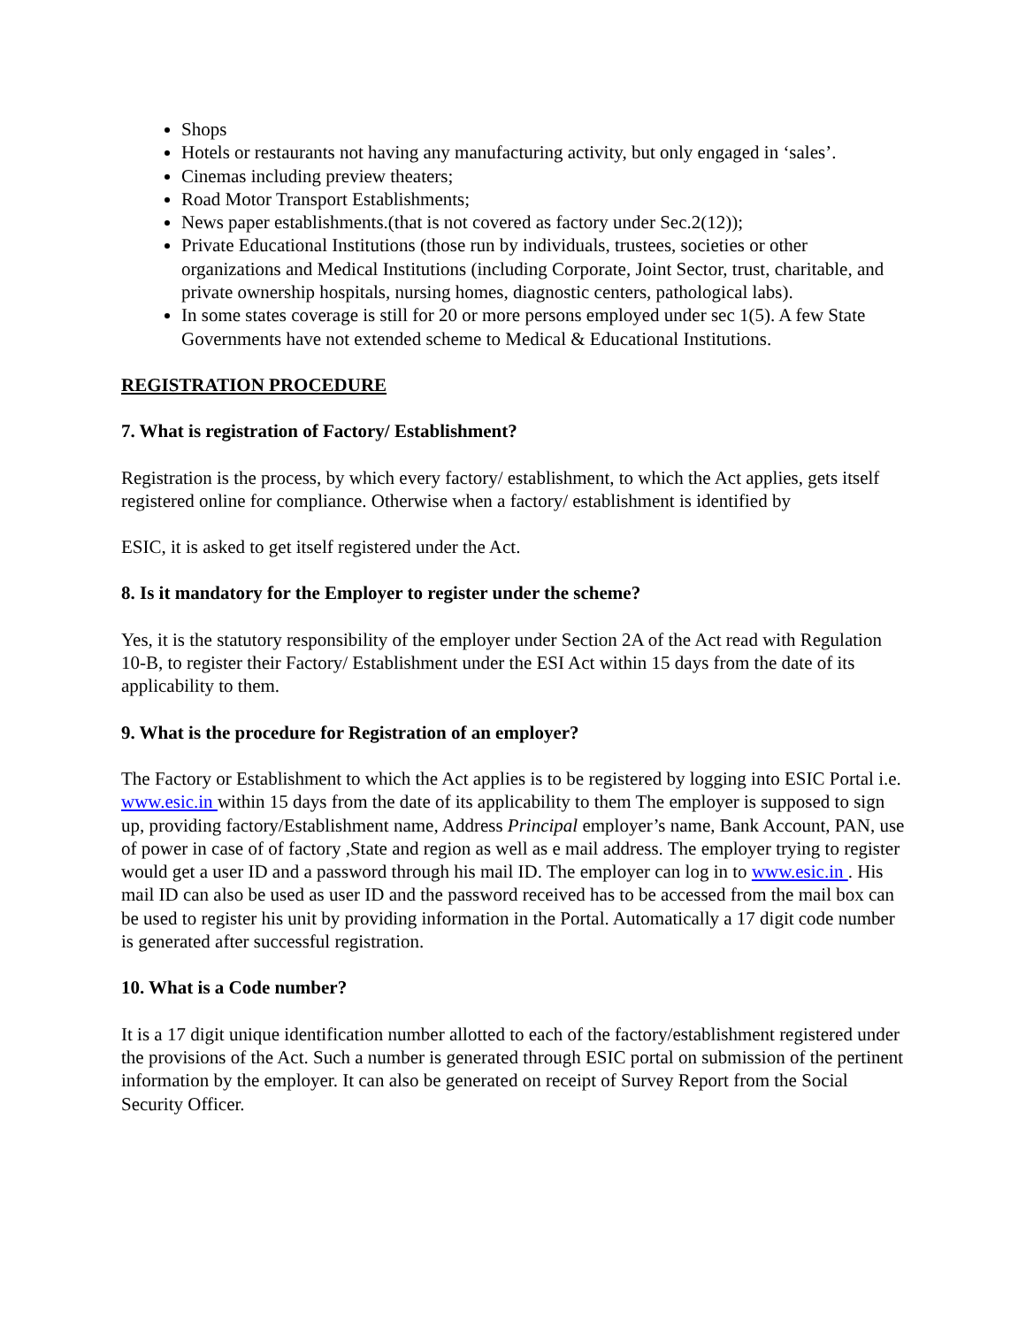Shops
Hotels or restaurants not having any manufacturing activity, but only engaged in ‘sales’.
Cinemas including preview theaters;
Road Motor Transport Establishments;
News paper establishments.(that is not covered as factory under Sec.2(12));
Private Educational Institutions (those run by individuals, trustees, societies or other organizations and Medical Institutions (including Corporate, Joint Sector, trust, charitable, and private ownership hospitals, nursing homes, diagnostic centers, pathological labs).
In some states coverage is still for 20 or more persons employed under sec 1(5). A few State Governments have not extended scheme to Medical & Educational Institutions.
REGISTRATION PROCEDURE
7. What is registration of Factory/ Establishment?
Registration is the process, by which every factory/ establishment, to which the Act applies, gets itself registered online for compliance. Otherwise when a factory/ establishment is identified by
ESIC, it is asked to get itself registered under the Act.
8. Is it mandatory for the Employer to register under the scheme?
Yes, it is the statutory responsibility of the employer under Section 2A of the Act read with Regulation 10-B, to register their Factory/ Establishment under the ESI Act within 15 days from the date of its applicability to them.
9. What is the procedure for Registration of an employer?
The Factory or Establishment to which the Act applies is to be registered by logging into ESIC Portal i.e. www.esic.in within 15 days from the date of its applicability to them The employer is supposed to sign up, providing factory/Establishment name, Address Principal employer’s name, Bank Account, PAN, use of power in case of of factory ,State and region as well as e mail address. The employer trying to register would get a user ID and a password through his mail ID. The employer can log in to www.esic.in . His mail ID can also be used as user ID and the password received has to be accessed from the mail box can be used to register his unit by providing information in the Portal. Automatically a 17 digit code number is generated after successful registration.
10. What is a Code number?
It is a 17 digit unique identification number allotted to each of the factory/establishment registered under the provisions of the Act. Such a number is generated through ESIC portal on submission of the pertinent information by the employer. It can also be generated on receipt of Survey Report from the Social Security Officer.